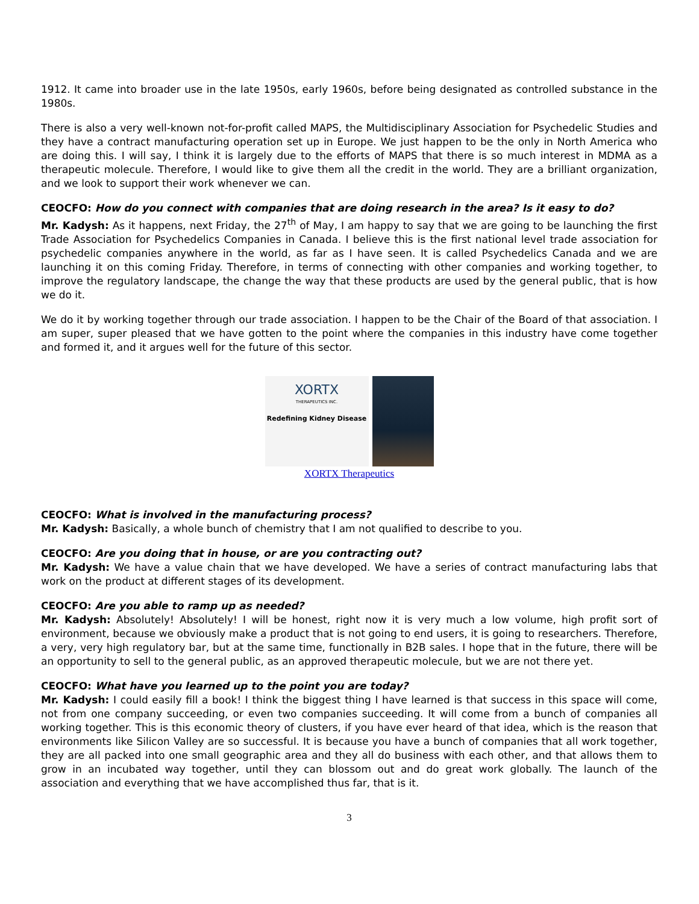1912. It came into broader use in the late 1950s, early 1960s, before being designated as controlled substance in the 1980s.
There is also a very well-known not-for-profit called MAPS, the Multidisciplinary Association for Psychedelic Studies and they have a contract manufacturing operation set up in Europe. We just happen to be the only in North America who are doing this. I will say, I think it is largely due to the efforts of MAPS that there is so much interest in MDMA as a therapeutic molecule. Therefore, I would like to give them all the credit in the world. They are a brilliant organization, and we look to support their work whenever we can.
CEOCFO: How do you connect with companies that are doing research in the area? Is it easy to do?
Mr. Kadysh: As it happens, next Friday, the 27<sup>th</sup> of May, I am happy to say that we are going to be launching the first Trade Association for Psychedelics Companies in Canada. I believe this is the first national level trade association for psychedelic companies anywhere in the world, as far as I have seen. It is called Psychedelics Canada and we are launching it on this coming Friday. Therefore, in terms of connecting with other companies and working together, to improve the regulatory landscape, the change the way that these products are used by the general public, that is how we do it.
We do it by working together through our trade association. I happen to be the Chair of the Board of that association. I am super, super pleased that we have gotten to the point where the companies in this industry have come together and formed it, and it argues well for the future of this sector.
XORTX
THERAPEUTICS INC.
Redefining Kidney Disease
XORTX Therapeutics
CEOCFO: What is involved in the manufacturing process?
Mr. Kadysh: Basically, a whole bunch of chemistry that I am not qualified to describe to you.
CEOCFO: Are you doing that in house, or are you contracting out?
Mr. Kadysh: We have a value chain that we have developed. We have a series of contract manufacturing labs that work on the product at different stages of its development.
CEOCFO: Are you able to ramp up as needed?
Mr. Kadysh: Absolutely! Absolutely! I will be honest, right now it is very much a low volume, high profit sort of environment, because we obviously make a product that is not going to end users, it is going to researchers. Therefore, a very, very high regulatory bar, but at the same time, functionally in B2B sales. I hope that in the future, there will be an opportunity to sell to the general public, as an approved therapeutic molecule, but we are not there yet.
CEOCFO: What have you learned up to the point you are today?
Mr. Kadysh: I could easily fill a book! I think the biggest thing I have learned is that success in this space will come, not from one company succeeding, or even two companies succeeding. It will come from a bunch of companies all working together. This is this economic theory of clusters, if you have ever heard of that idea, which is the reason that environments like Silicon Valley are so successful. It is because you have a bunch of companies that all work together, they are all packed into one small geographic area and they all do business with each other, and that allows them to grow in an incubated way together, until they can blossom out and do great work globally. The launch of the association and everything that we have accomplished thus far, that is it.
3